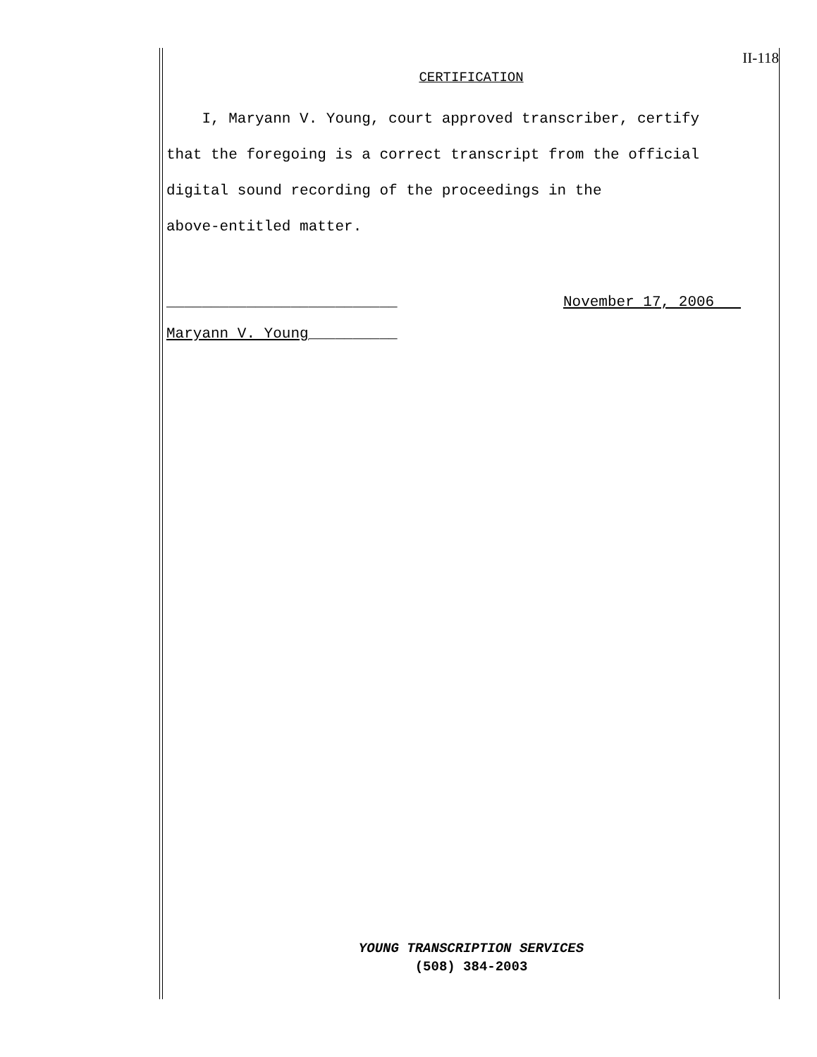II-118
CERTIFICATION
I, Maryann V. Young, court approved transcriber, certify
that the foregoing is a correct transcript from the official
digital sound recording of the proceedings in the
above-entitled matter.
__________________________ November 17, 2006
Maryann V. Young__________
YOUNG TRANSCRIPTION SERVICES
(508) 384-2003